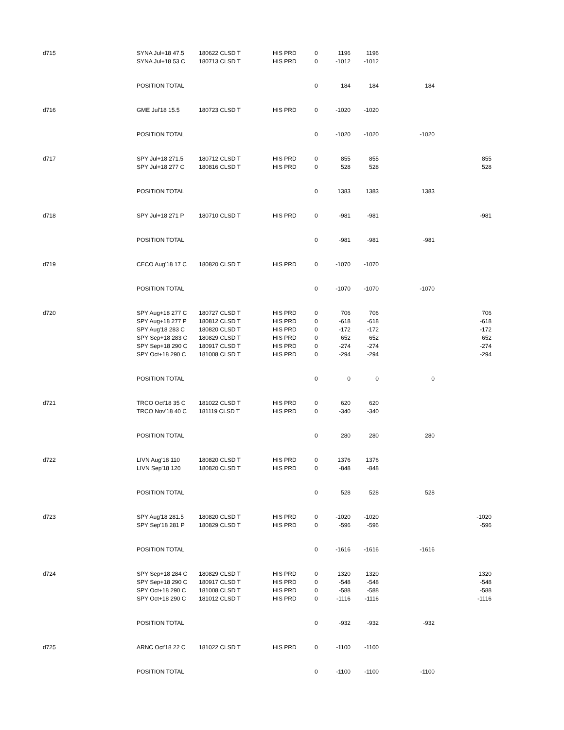| d715 | SYNA Jul+18 47.5 | 180622 CLSD T | HIS PRD | 0 | 1196 | 1196 | | |
| | SYNA Jul+18 53 C | 180713 CLSD T | HIS PRD | 0 | -1012 | -1012 | | |
| | POSITION TOTAL | | | 0 | 184 | 184 | 184 | |
| d716 | GME Jul'18 15.5 | 180723 CLSD T | HIS PRD | 0 | -1020 | -1020 | | |
| | POSITION TOTAL | | | 0 | -1020 | -1020 | -1020 | |
| d717 | SPY Jul+18 271.5 | 180712 CLSD T | HIS PRD | 0 | 855 | 855 | | 855 |
| | SPY Jul+18 277 C | 180816 CLSD T | HIS PRD | 0 | 528 | 528 | | 528 |
| | POSITION TOTAL | | | 0 | 1383 | 1383 | 1383 | |
| d718 | SPY Jul+18 271 P | 180710 CLSD T | HIS PRD | 0 | -981 | -981 | | -981 |
| | POSITION TOTAL | | | 0 | -981 | -981 | -981 | |
| d719 | CECO Aug'18 17 C | 180820 CLSD T | HIS PRD | 0 | -1070 | -1070 | | |
| | POSITION TOTAL | | | 0 | -1070 | -1070 | -1070 | |
| d720 | SPY Aug+18 277 C | 180727 CLSD T | HIS PRD | 0 | 706 | 706 | | 706 |
| | SPY Aug+18 277 P | 180812 CLSD T | HIS PRD | 0 | -618 | -618 | | -618 |
| | SPY Aug'18 283 C | 180820 CLSD T | HIS PRD | 0 | -172 | -172 | | -172 |
| | SPY Sep+18 283 C | 180829 CLSD T | HIS PRD | 0 | 652 | 652 | | 652 |
| | SPY Sep+18 290 C | 180917 CLSD T | HIS PRD | 0 | -274 | -274 | | -274 |
| | SPY Oct+18 290 C | 181008 CLSD T | HIS PRD | 0 | -294 | -294 | | -294 |
| | POSITION TOTAL | | | 0 | 0 | 0 | 0 | |
| d721 | TRCO Oct'18 35 C | 181022 CLSD T | HIS PRD | 0 | 620 | 620 | | |
| | TRCO Nov'18 40 C | 181119 CLSD T | HIS PRD | 0 | -340 | -340 | | |
| | POSITION TOTAL | | | 0 | 280 | 280 | 280 | |
| d722 | LIVN Aug'18 110 | 180820 CLSD T | HIS PRD | 0 | 1376 | 1376 | | |
| | LIVN Sep'18 120 | 180820 CLSD T | HIS PRD | 0 | -848 | -848 | | |
| | POSITION TOTAL | | | 0 | 528 | 528 | 528 | |
| d723 | SPY Aug'18 281.5 | 180820 CLSD T | HIS PRD | 0 | -1020 | -1020 | | -1020 |
| | SPY Sep'18 281 P | 180829 CLSD T | HIS PRD | 0 | -596 | -596 | | -596 |
| | POSITION TOTAL | | | 0 | -1616 | -1616 | -1616 | |
| d724 | SPY Sep+18 284 C | 180829 CLSD T | HIS PRD | 0 | 1320 | 1320 | | 1320 |
| | SPY Sep+18 290 C | 180917 CLSD T | HIS PRD | 0 | -548 | -548 | | -548 |
| | SPY Oct+18 290 C | 181008 CLSD T | HIS PRD | 0 | -588 | -588 | | -588 |
| | SPY Oct+18 290 C | 181012 CLSD T | HIS PRD | 0 | -1116 | -1116 | | -1116 |
| | POSITION TOTAL | | | 0 | -932 | -932 | -932 | |
| d725 | ARNC Oct'18 22 C | 181022 CLSD T | HIS PRD | 0 | -1100 | -1100 | | |
| | POSITION TOTAL | | | 0 | -1100 | -1100 | -1100 | |